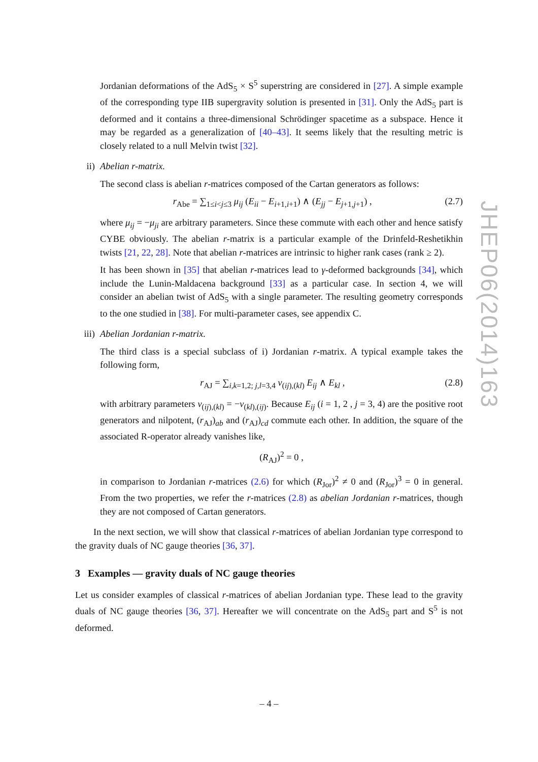Jordanian deformations of the AdS<sub>5</sub> × S<sup>5</sup> superstring are considered in [27]. A simple example of the corresponding type IIB supergravity solution is presented in [31]. Only the AdS<sub>5</sub> part is deformed and it contains a three-dimensional Schrödinger spacetime as a subspace. Hence it may be regarded as a generalization of [40–43]. It seems likely that the resulting metric is closely related to a null Melvin twist [32].
ii) Abelian r-matrix.
The second class is abelian r-matrices composed of the Cartan generators as follows:
r<sub>Abe</sub> = ∑<sub>1≤i<j≤3</sub> μ<sub>ij</sub> (E<sub>ii</sub> − E<sub>i+1,i+1</sub>) ∧ (E<sub>jj</sub> − E<sub>j+1,j+1</sub>) ,
(2.7)
where μ<sub>ij</sub> = −μ<sub>ji</sub> are arbitrary parameters. Since these commute with each other and hence satisfy CYBE obviously. The abelian r-matrix is a particular example of the Drinfeld-Reshetikhin twists [21, 22, 28]. Note that abelian r-matrices are intrinsic to higher rank cases (rank ≥ 2).
It has been shown in [35] that abelian r-matrices lead to γ-deformed backgrounds [34], which include the Lunin-Maldacena background [33] as a particular case. In section 4, we will consider an abelian twist of AdS<sub>5</sub> with a single parameter. The resulting geometry corresponds to the one studied in [38]. For multi-parameter cases, see appendix C.
iii) Abelian Jordanian r-matrix.
The third class is a special subclass of i) Jordanian r-matrix. A typical example takes the following form,
r<sub>AJ</sub> = ∑<sub>i,k=1,2; j,l=3,4</sub> ν<sub>(ij),(kl)</sub> E<sub>ij</sub> ∧ E<sub>kl</sub> ,
(2.8)
with arbitrary parameters ν<sub>(ij),(kl)</sub> = −ν<sub>(kl),(ij)</sub>. Because E<sub>ij</sub> (i = 1, 2 , j = 3, 4) are the positive root generators and nilpotent, (r<sub>AJ</sub>)<sub>ab</sub> and (r<sub>AJ</sub>)<sub>cd</sub> commute each other. In addition, the square of the associated R-operator already vanishes like,
(R<sub>AJ</sub>)<sup>2</sup> = 0 ,
in comparison to Jordanian r-matrices (2.6) for which (R<sub>Jor</sub>)<sup>2</sup> ≠ 0 and (R<sub>Jor</sub>)<sup>3</sup> = 0 in general. From the two properties, we refer the r-matrices (2.8) as abelian Jordanian r-matrices, though they are not composed of Cartan generators.
In the next section, we will show that classical r-matrices of abelian Jordanian type correspond to the gravity duals of NC gauge theories [36, 37].
3 Examples — gravity duals of NC gauge theories
Let us consider examples of classical r-matrices of abelian Jordanian type. These lead to the gravity duals of NC gauge theories [36, 37]. Hereafter we will concentrate on the AdS<sub>5</sub> part and S<sup>5</sup> is not deformed.
JHEP06(2014)163
– 4 –